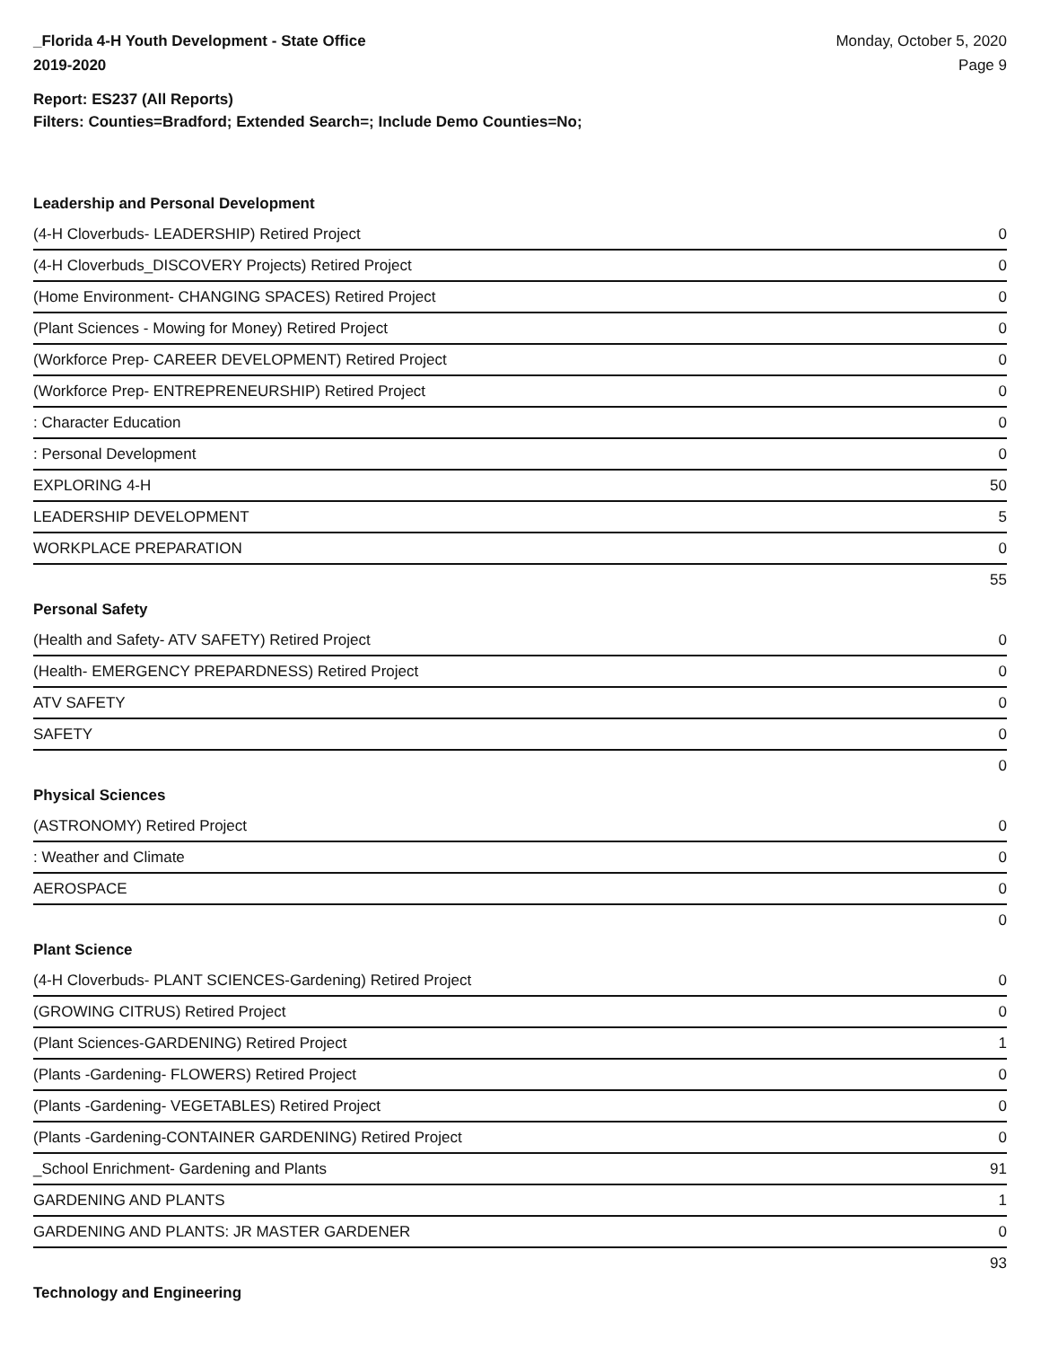_Florida 4-H Youth Development - State Office
2019-2020
Monday, October 5, 2020
Page 9
Report: ES237 (All Reports)
Filters: Counties=Bradford; Extended Search=; Include Demo Counties=No;
Leadership and Personal Development
| (4-H Cloverbuds- LEADERSHIP) Retired Project | 0 |
| (4-H Cloverbuds_DISCOVERY Projects) Retired Project | 0 |
| (Home Environment- CHANGING SPACES) Retired Project | 0 |
| (Plant Sciences - Mowing for Money) Retired Project | 0 |
| (Workforce Prep- CAREER DEVELOPMENT) Retired Project | 0 |
| (Workforce Prep- ENTREPRENEURSHIP) Retired Project | 0 |
| : Character Education | 0 |
| : Personal Development | 0 |
| EXPLORING 4-H | 50 |
| LEADERSHIP DEVELOPMENT | 5 |
| WORKPLACE PREPARATION | 0 |
| | 55 |
Personal Safety
| (Health and Safety- ATV SAFETY) Retired Project | 0 |
| (Health- EMERGENCY PREPARDNESS) Retired Project | 0 |
| ATV SAFETY | 0 |
| SAFETY | 0 |
| | 0 |
Physical Sciences
| (ASTRONOMY) Retired Project | 0 |
| : Weather and Climate | 0 |
| AEROSPACE | 0 |
| | 0 |
Plant Science
| (4-H Cloverbuds- PLANT SCIENCES-Gardening) Retired Project | 0 |
| (GROWING CITRUS) Retired Project | 0 |
| (Plant Sciences-GARDENING) Retired Project | 1 |
| (Plants -Gardening- FLOWERS) Retired Project | 0 |
| (Plants -Gardening- VEGETABLES) Retired Project | 0 |
| (Plants -Gardening-CONTAINER GARDENING) Retired Project | 0 |
| _School Enrichment- Gardening and Plants | 91 |
| GARDENING AND PLANTS | 1 |
| GARDENING AND PLANTS: JR MASTER GARDENER | 0 |
| | 93 |
Technology and Engineering